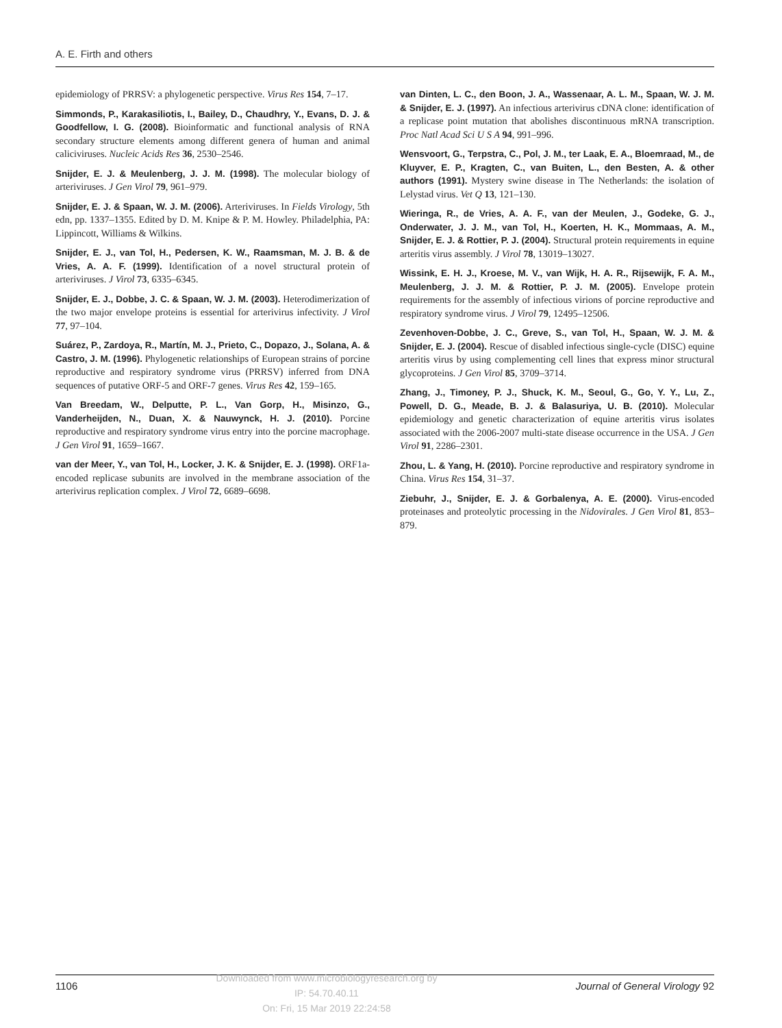A. E. Firth and others
epidemiology of PRRSV: a phylogenetic perspective. Virus Res 154, 7–17.
Simmonds, P., Karakasiliotis, I., Bailey, D., Chaudhry, Y., Evans, D. J. & Goodfellow, I. G. (2008). Bioinformatic and functional analysis of RNA secondary structure elements among different genera of human and animal caliciviruses. Nucleic Acids Res 36, 2530–2546.
Snijder, E. J. & Meulenberg, J. J. M. (1998). The molecular biology of arteriviruses. J Gen Virol 79, 961–979.
Snijder, E. J. & Spaan, W. J. M. (2006). Arteriviruses. In Fields Virology, 5th edn, pp. 1337–1355. Edited by D. M. Knipe & P. M. Howley. Philadelphia, PA: Lippincott, Williams & Wilkins.
Snijder, E. J., van Tol, H., Pedersen, K. W., Raamsman, M. J. B. & de Vries, A. A. F. (1999). Identification of a novel structural protein of arteriviruses. J Virol 73, 6335–6345.
Snijder, E. J., Dobbe, J. C. & Spaan, W. J. M. (2003). Heterodimerization of the two major envelope proteins is essential for arterivirus infectivity. J Virol 77, 97–104.
Suárez, P., Zardoya, R., Martín, M. J., Prieto, C., Dopazo, J., Solana, A. & Castro, J. M. (1996). Phylogenetic relationships of European strains of porcine reproductive and respiratory syndrome virus (PRRSV) inferred from DNA sequences of putative ORF-5 and ORF-7 genes. Virus Res 42, 159–165.
Van Breedam, W., Delputte, P. L., Van Gorp, H., Misinzo, G., Vanderheijden, N., Duan, X. & Nauwynck, H. J. (2010). Porcine reproductive and respiratory syndrome virus entry into the porcine macrophage. J Gen Virol 91, 1659–1667.
van der Meer, Y., van Tol, H., Locker, J. K. & Snijder, E. J. (1998). ORF1a-encoded replicase subunits are involved in the membrane association of the arterivirus replication complex. J Virol 72, 6689–6698.
van Dinten, L. C., den Boon, J. A., Wassenaar, A. L. M., Spaan, W. J. M. & Snijder, E. J. (1997). An infectious arterivirus cDNA clone: identification of a replicase point mutation that abolishes discontinuous mRNA transcription. Proc Natl Acad Sci U S A 94, 991–996.
Wensvoort, G., Terpstra, C., Pol, J. M., ter Laak, E. A., Bloemraad, M., de Kluyver, E. P., Kragten, C., van Buiten, L., den Besten, A. & other authors (1991). Mystery swine disease in The Netherlands: the isolation of Lelystad virus. Vet Q 13, 121–130.
Wieringa, R., de Vries, A. A. F., van der Meulen, J., Godeke, G. J., Onderwater, J. J. M., van Tol, H., Koerten, H. K., Mommaas, A. M., Snijder, E. J. & Rottier, P. J. (2004). Structural protein requirements in equine arteritis virus assembly. J Virol 78, 13019–13027.
Wissink, E. H. J., Kroese, M. V., van Wijk, H. A. R., Rijsewijk, F. A. M., Meulenberg, J. J. M. & Rottier, P. J. M. (2005). Envelope protein requirements for the assembly of infectious virions of porcine reproductive and respiratory syndrome virus. J Virol 79, 12495–12506.
Zevenhoven-Dobbe, J. C., Greve, S., van Tol, H., Spaan, W. J. M. & Snijder, E. J. (2004). Rescue of disabled infectious single-cycle (DISC) equine arteritis virus by using complementing cell lines that express minor structural glycoproteins. J Gen Virol 85, 3709–3714.
Zhang, J., Timoney, P. J., Shuck, K. M., Seoul, G., Go, Y. Y., Lu, Z., Powell, D. G., Meade, B. J. & Balasuriya, U. B. (2010). Molecular epidemiology and genetic characterization of equine arteritis virus isolates associated with the 2006-2007 multi-state disease occurrence in the USA. J Gen Virol 91, 2286–2301.
Zhou, L. & Yang, H. (2010). Porcine reproductive and respiratory syndrome in China. Virus Res 154, 31–37.
Ziebuhr, J., Snijder, E. J. & Gorbalenya, A. E. (2000). Virus-encoded proteinases and proteolytic processing in the Nidovirales. J Gen Virol 81, 853–879.
1106
Downloaded from www.microbiologyresearch.org by
IP: 54.70.40.11
On: Fri, 15 Mar 2019 22:24:58
Journal of General Virology 92